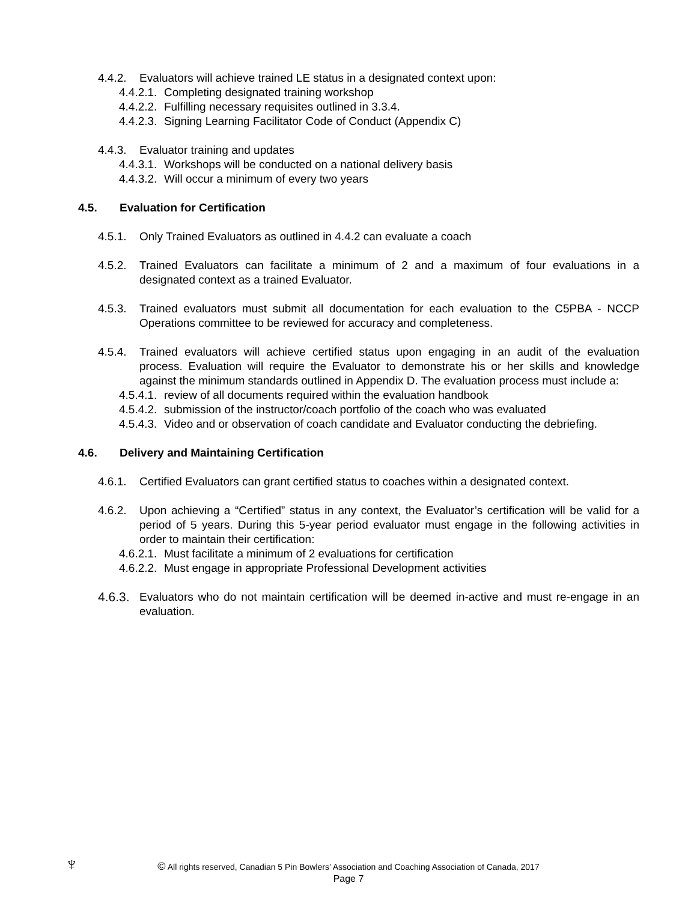4.4.2. Evaluators will achieve trained LE status in a designated context upon:
4.4.2.1. Completing designated training workshop
4.4.2.2. Fulfilling necessary requisites outlined in 3.3.4.
4.4.2.3. Signing Learning Facilitator Code of Conduct (Appendix C)
4.4.3. Evaluator training and updates
4.4.3.1. Workshops will be conducted on a national delivery basis
4.4.3.2. Will occur a minimum of every two years
4.5. Evaluation for Certification
4.5.1. Only Trained Evaluators as outlined in 4.4.2 can evaluate a coach
4.5.2. Trained Evaluators can facilitate a minimum of 2 and a maximum of four evaluations in a designated context as a trained Evaluator.
4.5.3. Trained evaluators must submit all documentation for each evaluation to the C5PBA - NCCP Operations committee to be reviewed for accuracy and completeness.
4.5.4. Trained evaluators will achieve certified status upon engaging in an audit of the evaluation process. Evaluation will require the Evaluator to demonstrate his or her skills and knowledge against the minimum standards outlined in Appendix D. The evaluation process must include a:
4.5.4.1. review of all documents required within the evaluation handbook
4.5.4.2. submission of the instructor/coach portfolio of the coach who was evaluated
4.5.4.3. Video and or observation of coach candidate and Evaluator conducting the debriefing.
4.6. Delivery and Maintaining Certification
4.6.1. Certified Evaluators can grant certified status to coaches within a designated context.
4.6.2. Upon achieving a “Certified” status in any context, the Evaluator’s certification will be valid for a period of 5 years. During this 5-year period evaluator must engage in the following activities in order to maintain their certification:
4.6.2.1. Must facilitate a minimum of 2 evaluations for certification
4.6.2.2. Must engage in appropriate Professional Development activities
4.6.3. Evaluators who do not maintain certification will be deemed in-active and must re-engage in an evaluation.
♆
© All rights reserved, Canadian 5 Pin Bowlers’ Association and Coaching Association of Canada, 2017
Page 7